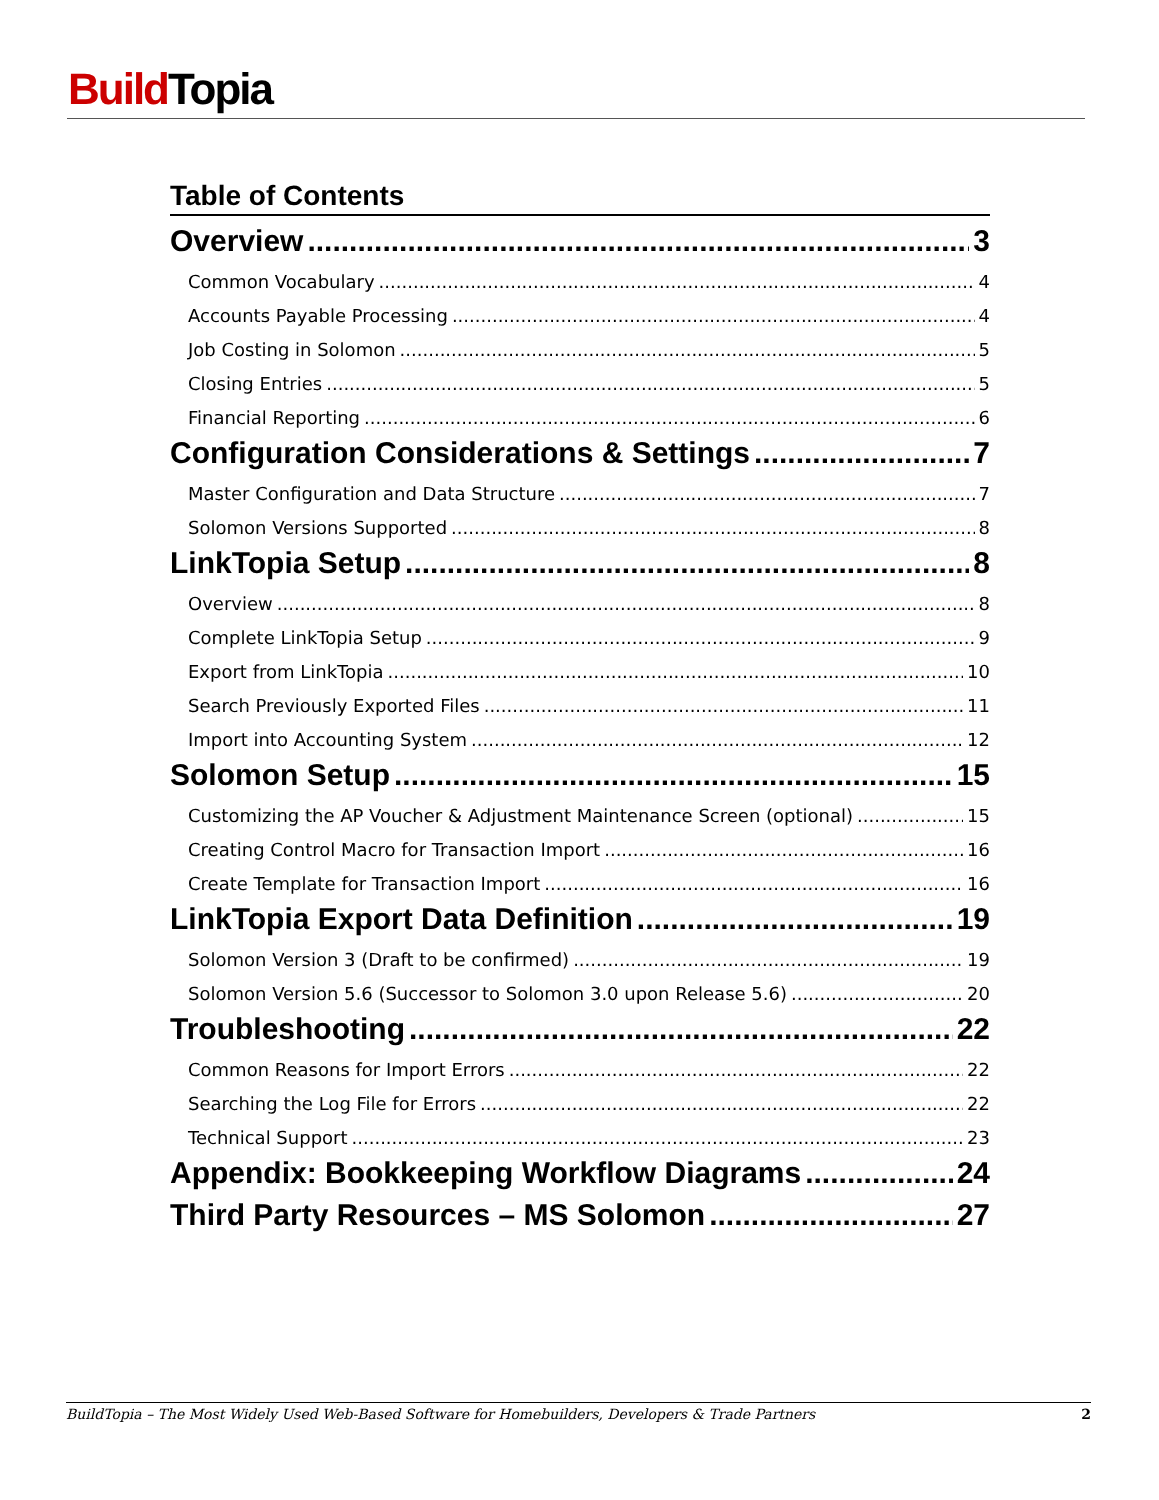Build Topia
Table of Contents
Overview 3
Common Vocabulary 4
Accounts Payable Processing 4
Job Costing in Solomon 5
Closing Entries 5
Financial Reporting 6
Configuration Considerations & Settings 7
Master Configuration and Data Structure 7
Solomon Versions Supported 8
LinkTopia Setup 8
Overview 8
Complete LinkTopia Setup 9
Export from LinkTopia 10
Search Previously Exported Files 11
Import into Accounting System 12
Solomon Setup 15
Customizing the AP Voucher & Adjustment Maintenance Screen (optional) 15
Creating Control Macro for Transaction Import 16
Create Template for Transaction Import 16
LinkTopia Export Data Definition 19
Solomon Version 3 (Draft to be confirmed) 19
Solomon Version 5.6 (Successor to Solomon 3.0 upon Release 5.6) 20
Troubleshooting 22
Common Reasons for Import Errors 22
Searching the Log File for Errors 22
Technical Support 23
Appendix: Bookkeeping Workflow Diagrams 24
Third Party Resources – MS Solomon 27
BuildTopia – The Most Widely Used Web-Based Software for Homebuilders, Developers & Trade Partners 2